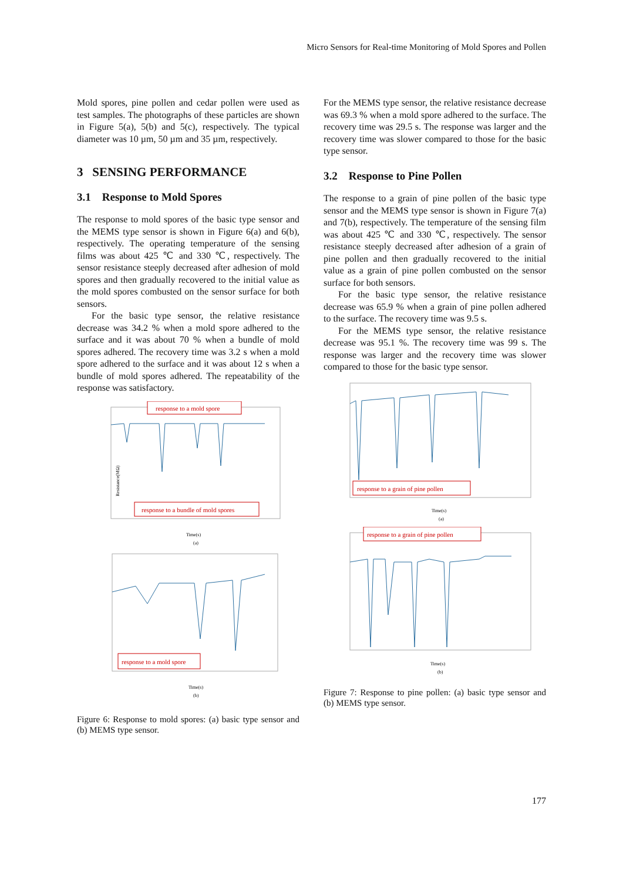Micro Sensors for Real-time Monitoring of Mold Spores and Pollen
Mold spores, pine pollen and cedar pollen were used as test samples. The photographs of these particles are shown in Figure 5(a), 5(b) and 5(c), respectively. The typical diameter was 10 µm, 50 µm and 35 µm, respectively.
3 SENSING PERFORMANCE
3.1 Response to Mold Spores
The response to mold spores of the basic type sensor and the MEMS type sensor is shown in Figure 6(a) and 6(b), respectively. The operating temperature of the sensing films was about 425 ℃ and 330 ℃, respectively. The sensor resistance steeply decreased after adhesion of mold spores and then gradually recovered to the initial value as the mold spores combusted on the sensor surface for both sensors.
For the basic type sensor, the relative resistance decrease was 34.2 % when a mold spore adhered to the surface and it was about 70 % when a bundle of mold spores adhered. The recovery time was 3.2 s when a mold spore adhered to the surface and it was about 12 s when a bundle of mold spores adhered. The repeatability of the response was satisfactory.
response to a mold spore
response to a bundle of mold spores
Resistance(MΩ)
Time(s)
(a)
response to a mold spore
Time(s)
(b)
Figure 6: Response to mold spores: (a) basic type sensor and (b) MEMS type sensor.
For the MEMS type sensor, the relative resistance decrease was 69.3 % when a mold spore adhered to the surface. The recovery time was 29.5 s. The response was larger and the recovery time was slower compared to those for the basic type sensor.
3.2 Response to Pine Pollen
The response to a grain of pine pollen of the basic type sensor and the MEMS type sensor is shown in Figure 7(a) and 7(b), respectively. The temperature of the sensing film was about 425 ℃ and 330 ℃, respectively. The sensor resistance steeply decreased after adhesion of a grain of pine pollen and then gradually recovered to the initial value as a grain of pine pollen combusted on the sensor surface for both sensors.
For the basic type sensor, the relative resistance decrease was 65.9 % when a grain of pine pollen adhered to the surface. The recovery time was 9.5 s.
For the MEMS type sensor, the relative resistance decrease was 95.1 %. The recovery time was 99 s. The response was larger and the recovery time was slower compared to those for the basic type sensor.
response to a grain of pine pollen
Time(s)
(a)
response to a grain of pine pollen
Time(s)
(b)
Figure 7: Response to pine pollen: (a) basic type sensor and (b) MEMS type sensor.
177